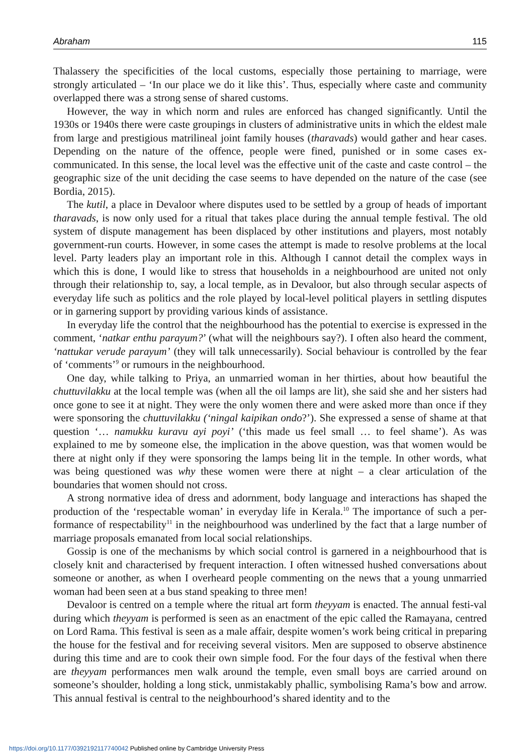Abraham 115
Thalassery the specificities of the local customs, especially those pertaining to marriage, were strongly articulated – ‘In our place we do it like this’. Thus, especially where caste and community overlapped there was a strong sense of shared customs.
However, the way in which norm and rules are enforced has changed significantly. Until the 1930s or 1940s there were caste groupings in clusters of administrative units in which the eldest male from large and prestigious matrilineal joint family houses (tharavads) would gather and hear cases. Depending on the nature of the offence, people were fined, punished or in some cases ex-communicated. In this sense, the local level was the effective unit of the caste and caste control – the geographic size of the unit deciding the case seems to have depended on the nature of the case (see Bordia, 2015).
The kutil, a place in Devaloor where disputes used to be settled by a group of heads of important tharavads, is now only used for a ritual that takes place during the annual temple festival. The old system of dispute management has been displaced by other institutions and players, most notably government-run courts. However, in some cases the attempt is made to resolve problems at the local level. Party leaders play an important role in this. Although I cannot detail the complex ways in which this is done, I would like to stress that households in a neighbourhood are united not only through their relationship to, say, a local temple, as in Devaloor, but also through secular aspects of everyday life such as politics and the role played by local-level political players in settling disputes or in garnering support by providing various kinds of assistance.
In everyday life the control that the neighbourhood has the potential to exercise is expressed in the comment, ‘natkar enthu parayum?’ (what will the neighbours say?). I often also heard the comment, ‘nattukar verude parayum’ (they will talk unnecessarily). Social behaviour is controlled by the fear of ‘comments’<sup>9</sup> or rumours in the neighbourhood.
One day, while talking to Priya, an unmarried woman in her thirties, about how beautiful the chuttuvilakku at the local temple was (when all the oil lamps are lit), she said she and her sisters had once gone to see it at night. They were the only women there and were asked more than once if they were sponsoring the chuttuvilakku (‘ningal kaipikan ondo?’). She expressed a sense of shame at that question ‘… namukku kuravu ayi poyi’ (‘this made us feel small … to feel shame’). As was explained to me by someone else, the implication in the above question, was that women would be there at night only if they were sponsoring the lamps being lit in the temple. In other words, what was being questioned was why these women were there at night – a clear articulation of the boundaries that women should not cross.
A strong normative idea of dress and adornment, body language and interactions has shaped the production of the ‘respectable woman’ in everyday life in Kerala.<sup>10</sup> The importance of such a per-formance of respectability<sup>11</sup> in the neighbourhood was underlined by the fact that a large number of marriage proposals emanated from local social relationships.
Gossip is one of the mechanisms by which social control is garnered in a neighbourhood that is closely knit and characterised by frequent interaction. I often witnessed hushed conversations about someone or another, as when I overheard people commenting on the news that a young unmarried woman had been seen at a bus stand speaking to three men!
Devaloor is centred on a temple where the ritual art form theyyam is enacted. The annual festi-val during which theyyam is performed is seen as an enactment of the epic called the Ramayana, centred on Lord Rama. This festival is seen as a male affair, despite women’s work being critical in preparing the house for the festival and for receiving several visitors. Men are supposed to observe abstinence during this time and are to cook their own simple food. For the four days of the festival when there are theyyam performances men walk around the temple, even small boys are carried around on someone’s shoulder, holding a long stick, unmistakably phallic, symbolising Rama’s bow and arrow. This annual festival is central to the neighbourhood’s shared identity and to the
https://doi.org/10.1177/0392192117740042 Published online by Cambridge University Press